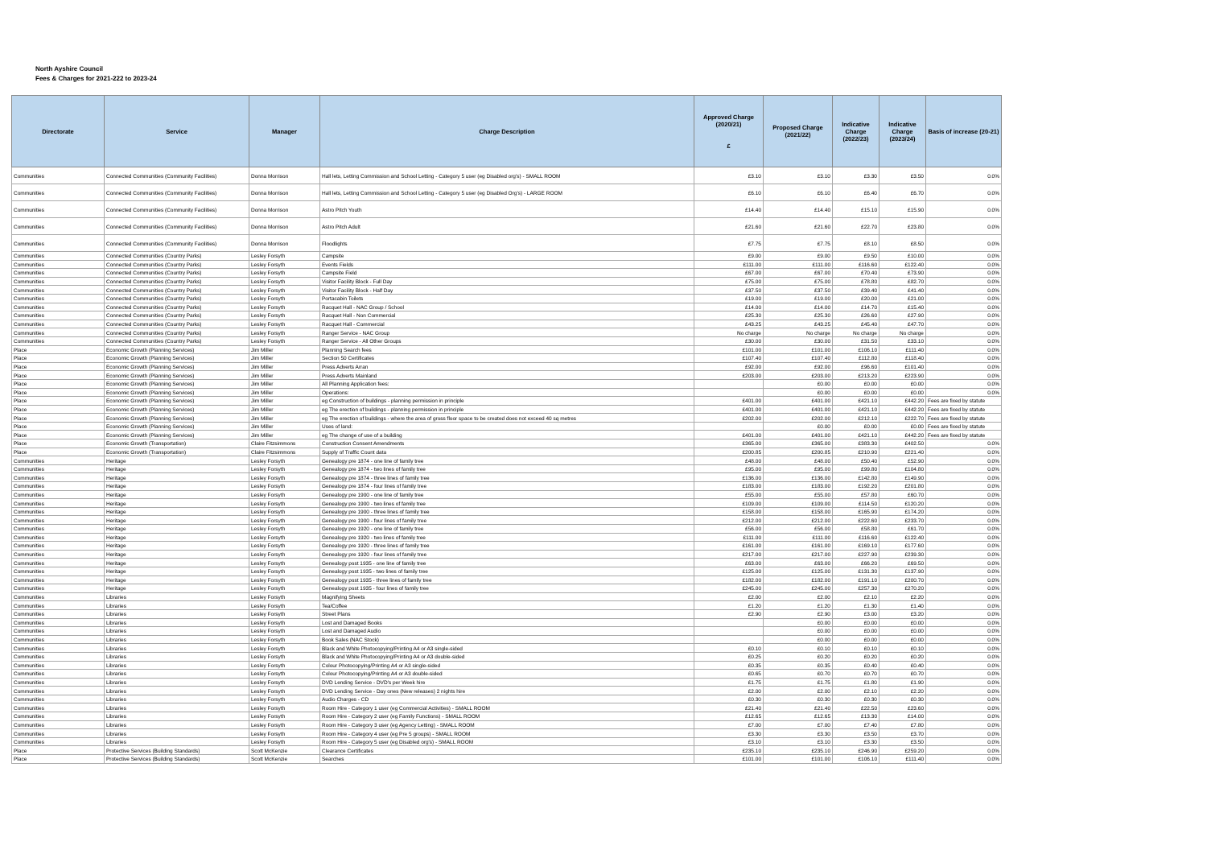North Ayshire Council
Fees & Charges for 2021-222 to 2023-24
| Directorate | Service | Manager | Charge Description | Approved Charge (2020/21) £ | Proposed Charge (2021/22) | Indicative Charge (2022/23) | Indicative Charge (2023/24) | Basis of increase (20-21) |
| --- | --- | --- | --- | --- | --- | --- | --- | --- |
| Communities | Connected Communities (Community Facilities) | Donna Morrison | Hall lets, Letting Commission and School Letting - Category 5 user (eg Disabled org's) - SMALL ROOM | £3.10 | £3.10 | £3.30 | £3.50 | 0.0% |
| Communities | Connected Communities (Community Facilities) | Donna Morrison | Hall lets, Letting Commission and School Letting - Category 5 user (eg Disabled Org's) - LARGE ROOM | £6.10 | £6.10 | £6.40 | £6.70 | 0.0% |
| Communities | Connected Communities (Community Facilities) | Donna Morrison | Astro Pitch Youth | £14.40 | £14.40 | £15.10 | £15.90 | 0.0% |
| Communities | Connected Communities (Community Facilities) | Donna Morrison | Astro Pitch Adult | £21.60 | £21.60 | £22.70 | £23.80 | 0.0% |
| Communities | Connected Communities (Community Facilities) | Donna Morrison | Floodlights | £7.75 | £7.75 | £8.10 | £8.50 | 0.0% |
| Communities | Connected Communities (Country Parks) | Lesley Forsyth | Campsite | £9.00 | £9.00 | £9.50 | £10.00 | 0.0% |
| Communities | Connected Communities (Country Parks) | Lesley Forsyth | Events Fields | £111.00 | £111.00 | £116.60 | £122.40 | 0.0% |
| Communities | Connected Communities (Country Parks) | Lesley Forsyth | Campsite Field | £67.00 | £67.00 | £70.40 | £73.90 | 0.0% |
| Communities | Connected Communities (Country Parks) | Lesley Forsyth | Visitor Facility Block - Full Day | £75.00 | £75.00 | £78.80 | £82.70 | 0.0% |
| Communities | Connected Communities (Country Parks) | Lesley Forsyth | Visitor Facility Block - Half Day | £37.50 | £37.50 | £39.40 | £41.40 | 0.0% |
| Communities | Connected Communities (Country Parks) | Lesley Forsyth | Portacabin Toilets | £19.00 | £19.00 | £20.00 | £21.00 | 0.0% |
| Communities | Connected Communities (Country Parks) | Lesley Forsyth | Racquet Hall - NAC Group / School | £14.00 | £14.00 | £14.70 | £15.40 | 0.0% |
| Communities | Connected Communities (Country Parks) | Lesley Forsyth | Racquet Hall - Non Commercial | £25.30 | £25.30 | £26.60 | £27.90 | 0.0% |
| Communities | Connected Communities (Country Parks) | Lesley Forsyth | Racquet Hall - Commercial | £43.25 | £43.25 | £45.40 | £47.70 | 0.0% |
| Communities | Connected Communities (Country Parks) | Lesley Forsyth | Ranger Service - NAC Group | No charge | No charge | No charge | No charge | 0.0% |
| Communities | Connected Communities (Country Parks) | Lesley Forsyth | Ranger Service - All Other Groups | £30.00 | £30.00 | £31.50 | £33.10 | 0.0% |
| Place | Economic Growth (Planning Services) | Jim Miller | Planning Search fees | £101.00 | £101.00 | £106.10 | £111.40 | 0.0% |
| Place | Economic Growth (Planning Services) | Jim Miller | Section 50 Certificates | £107.40 | £107.40 | £112.80 | £118.40 | 0.0% |
| Place | Economic Growth (Planning Services) | Jim Miller | Press Adverts Arran | £92.00 | £92.00 | £96.60 | £101.40 | 0.0% |
| Place | Economic Growth (Planning Services) | Jim Miller | Press Adverts Mainland | £203.00 | £203.00 | £213.20 | £223.90 | 0.0% |
| Place | Economic Growth (Planning Services) | Jim Miller | All Planning Application fees: | | £0.00 | £0.00 | £0.00 | 0.0% |
| Place | Economic Growth (Planning Services) | Jim Miller | Operations: | | £0.00 | £0.00 | £0.00 | 0.0% |
| Place | Economic Growth (Planning Services) | Jim Miller | eg Construction of buildings - planning permission in principle | £401.00 | £401.00 | £421.10 | £442.20 | Fees are fixed by statute |
| Place | Economic Growth (Planning Services) | Jim Miller | eg The erection of buildings - planning permission in principle | £401.00 | £401.00 | £421.10 | £442.20 | Fees are fixed by statute |
| Place | Economic Growth (Planning Services) | Jim Miller | eg The erection of buildings - where the area of gross floor space to be created does not exceed 40 sq metres | £202.00 | £202.00 | £212.10 | £222.70 | Fees are fixed by statute |
| Place | Economic Growth (Planning Services) | Jim Miller | Uses of land: | | £0.00 | £0.00 | £0.00 | Fees are fixed by statute |
| Place | Economic Growth (Planning Services) | Jim Miller | eg The change of use of a building | £401.00 | £401.00 | £421.10 | £442.20 | Fees are fixed by statute |
| Place | Economic Growth (Transportation) | Claire Fitzsimmons | Construction Consent Amendments | £365.00 | £365.00 | £383.30 | £402.50 | 0.0% |
| Place | Economic Growth (Transportation) | Claire Fitzsimmons | Supply of Traffic Count data | £200.85 | £200.85 | £210.90 | £221.40 | 0.0% |
| Communities | Heritage | Lesley Forsyth | Genealogy pre 1874 - one line of family tree | £48.00 | £48.00 | £50.40 | £52.90 | 0.0% |
| Communities | Heritage | Lesley Forsyth | Genealogy pre 1874 - two lines of family tree | £95.00 | £95.00 | £99.80 | £104.80 | 0.0% |
| Communities | Heritage | Lesley Forsyth | Genealogy pre 1874 - three lines of family tree | £136.00 | £136.00 | £142.80 | £149.90 | 0.0% |
| Communities | Heritage | Lesley Forsyth | Genealogy pre 1874 - four lines of family tree | £183.00 | £183.00 | £192.20 | £201.80 | 0.0% |
| Communities | Heritage | Lesley Forsyth | Genealogy pre 1900 - one line of family tree | £55.00 | £55.00 | £57.80 | £60.70 | 0.0% |
| Communities | Heritage | Lesley Forsyth | Genealogy pre 1900 - two lines of family tree | £109.00 | £109.00 | £114.50 | £120.20 | 0.0% |
| Communities | Heritage | Lesley Forsyth | Genealogy pre 1900 - three lines of family tree | £158.00 | £158.00 | £165.90 | £174.20 | 0.0% |
| Communities | Heritage | Lesley Forsyth | Genealogy pre 1900 - four lines of family tree | £212.00 | £212.00 | £222.60 | £233.70 | 0.0% |
| Communities | Heritage | Lesley Forsyth | Genealogy pre 1920 - one line of family tree | £56.00 | £56.00 | £58.80 | £61.70 | 0.0% |
| Communities | Heritage | Lesley Forsyth | Genealogy pre 1920 - two lines of family tree | £111.00 | £111.00 | £116.60 | £122.40 | 0.0% |
| Communities | Heritage | Lesley Forsyth | Genealogy pre 1920 - three lines of family tree | £161.00 | £161.00 | £169.10 | £177.60 | 0.0% |
| Communities | Heritage | Lesley Forsyth | Genealogy pre 1920 - four lines of family tree | £217.00 | £217.00 | £227.90 | £239.30 | 0.0% |
| Communities | Heritage | Lesley Forsyth | Genealogy post 1935 - one line of family tree | £63.00 | £63.00 | £66.20 | £69.50 | 0.0% |
| Communities | Heritage | Lesley Forsyth | Genealogy post 1935 - two lines of family tree | £125.00 | £125.00 | £131.30 | £137.90 | 0.0% |
| Communities | Heritage | Lesley Forsyth | Genealogy post 1935 - three lines of family tree | £182.00 | £182.00 | £191.10 | £200.70 | 0.0% |
| Communities | Heritage | Lesley Forsyth | Genealogy post 1935 - four lines of family tree | £245.00 | £245.00 | £257.30 | £270.20 | 0.0% |
| Communities | Libraries | Lesley Forsyth | Magnifying Sheets | £2.00 | £2.00 | £2.10 | £2.20 | 0.0% |
| Communities | Libraries | Lesley Forsyth | Tea/Coffee | £1.20 | £1.20 | £1.30 | £1.40 | 0.0% |
| Communities | Libraries | Lesley Forsyth | Street Plans | £2.90 | £2.90 | £3.00 | £3.20 | 0.0% |
| Communities | Libraries | Lesley Forsyth | Lost and Damaged Books | | £0.00 | £0.00 | £0.00 | 0.0% |
| Communities | Libraries | Lesley Forsyth | Lost and Damaged Audio | | £0.00 | £0.00 | £0.00 | 0.0% |
| Communities | Libraries | Lesley Forsyth | Book Sales (NAC Stock) | | £0.00 | £0.00 | £0.00 | 0.0% |
| Communities | Libraries | Lesley Forsyth | Black and White Photocopying/Printing A4 or A3 single-sided | £0.10 | £0.10 | £0.10 | £0.10 | 0.0% |
| Communities | Libraries | Lesley Forsyth | Black and White Photocopying/Printing A4 or A3 double-sided | £0.25 | £0.20 | £0.20 | £0.20 | 0.0% |
| Communities | Libraries | Lesley Forsyth | Colour Photocopying/Printing A4 or A3 single-sided | £0.35 | £0.35 | £0.40 | £0.40 | 0.0% |
| Communities | Libraries | Lesley Forsyth | Colour Photocopying/Printing A4 or A3 double-sided | £0.65 | £0.70 | £0.70 | £0.70 | 0.0% |
| Communities | Libraries | Lesley Forsyth | DVD Lending Service - DVD's per Week hire | £1.75 | £1.75 | £1.80 | £1.90 | 0.0% |
| Communities | Libraries | Lesley Forsyth | DVD Lending Service - Day ones (New releases) 2 nights hire | £2.00 | £2.00 | £2.10 | £2.20 | 0.0% |
| Communities | Libraries | Lesley Forsyth | Audio Charges - CD | £0.30 | £0.30 | £0.30 | £0.30 | 0.0% |
| Communities | Libraries | Lesley Forsyth | Room Hire - Category 1 user (eg Commercial Activities) - SMALL ROOM | £21.40 | £21.40 | £22.50 | £23.60 | 0.0% |
| Communities | Libraries | Lesley Forsyth | Room Hire - Category 2 user (eg Family Functions) - SMALL ROOM | £12.65 | £12.65 | £13.30 | £14.00 | 0.0% |
| Communities | Libraries | Lesley Forsyth | Room Hire - Category 3 user (eg Agency Letting) - SMALL ROOM | £7.00 | £7.00 | £7.40 | £7.80 | 0.0% |
| Communities | Libraries | Lesley Forsyth | Room Hire - Category 4 user (eg Pre 5 groups) - SMALL ROOM | £3.30 | £3.30 | £3.50 | £3.70 | 0.0% |
| Communities | Libraries | Lesley Forsyth | Room Hire - Category 5 user (eg Disabled org's) - SMALL ROOM | £3.10 | £3.10 | £3.30 | £3.50 | 0.0% |
| Place | Protective Services (Building Standards) | Scott McKenzie | Clearance Certificates | £235.10 | £235.10 | £246.90 | £259.20 | 0.0% |
| Place | Protective Services (Building Standards) | Scott McKenzie | Searches | £101.00 | £101.00 | £106.10 | £111.40 | 0.0% |